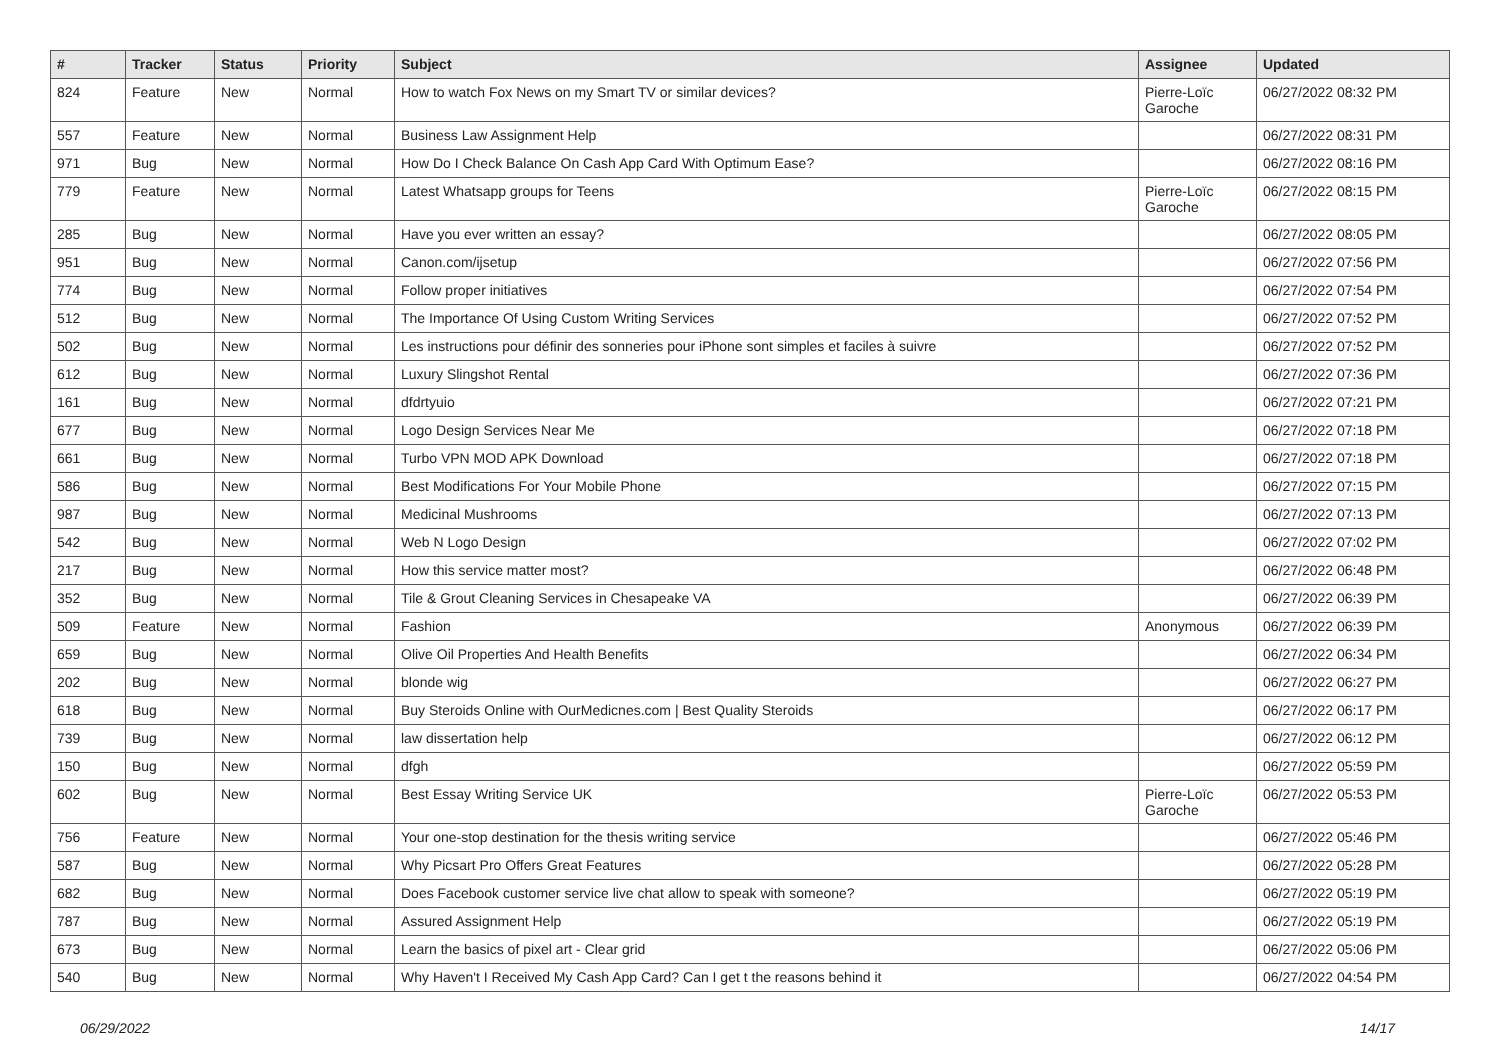| # | Tracker | Status | Priority | Subject | Assignee | Updated |
| --- | --- | --- | --- | --- | --- | --- |
| 824 | Feature | New | Normal | How to watch Fox News on my Smart TV or similar devices? | Pierre-Loïc Garoche | 06/27/2022 08:32 PM |
| 557 | Feature | New | Normal | Business Law Assignment Help | | 06/27/2022 08:31 PM |
| 971 | Bug | New | Normal | How Do I Check Balance On Cash App Card With Optimum Ease? | | 06/27/2022 08:16 PM |
| 779 | Feature | New | Normal | Latest Whatsapp groups for Teens | Pierre-Loïc Garoche | 06/27/2022 08:15 PM |
| 285 | Bug | New | Normal | Have you ever written an essay? | | 06/27/2022 08:05 PM |
| 951 | Bug | New | Normal | Canon.com/ijsetup | | 06/27/2022 07:56 PM |
| 774 | Bug | New | Normal | Follow proper initiatives | | 06/27/2022 07:54 PM |
| 512 | Bug | New | Normal | The Importance Of Using Custom Writing Services | | 06/27/2022 07:52 PM |
| 502 | Bug | New | Normal | Les instructions pour définir des sonneries pour iPhone sont simples et faciles à suivre | | 06/27/2022 07:52 PM |
| 612 | Bug | New | Normal | Luxury Slingshot Rental | | 06/27/2022 07:36 PM |
| 161 | Bug | New | Normal | dfdrtyuio | | 06/27/2022 07:21 PM |
| 677 | Bug | New | Normal | Logo Design Services Near Me | | 06/27/2022 07:18 PM |
| 661 | Bug | New | Normal | Turbo VPN MOD APK Download | | 06/27/2022 07:18 PM |
| 586 | Bug | New | Normal | Best Modifications For Your Mobile Phone | | 06/27/2022 07:15 PM |
| 987 | Bug | New | Normal | Medicinal Mushrooms | | 06/27/2022 07:13 PM |
| 542 | Bug | New | Normal | Web N Logo Design | | 06/27/2022 07:02 PM |
| 217 | Bug | New | Normal | How this service matter most? | | 06/27/2022 06:48 PM |
| 352 | Bug | New | Normal | Tile & Grout Cleaning Services in Chesapeake VA | | 06/27/2022 06:39 PM |
| 509 | Feature | New | Normal | Fashion | Anonymous | 06/27/2022 06:39 PM |
| 659 | Bug | New | Normal | Olive Oil Properties And Health Benefits | | 06/27/2022 06:34 PM |
| 202 | Bug | New | Normal | blonde wig | | 06/27/2022 06:27 PM |
| 618 | Bug | New | Normal | Buy Steroids Online with OurMedicnes.com / Best Quality Steroids | | 06/27/2022 06:17 PM |
| 739 | Bug | New | Normal | law dissertation help | | 06/27/2022 06:12 PM |
| 150 | Bug | New | Normal | dfgh | | 06/27/2022 05:59 PM |
| 602 | Bug | New | Normal | Best Essay Writing Service UK | Pierre-Loïc Garoche | 06/27/2022 05:53 PM |
| 756 | Feature | New | Normal | Your one-stop destination for the thesis writing service | | 06/27/2022 05:46 PM |
| 587 | Bug | New | Normal | Why Picsart Pro Offers Great Features | | 06/27/2022 05:28 PM |
| 682 | Bug | New | Normal | Does Facebook customer service live chat allow to speak with someone? | | 06/27/2022 05:19 PM |
| 787 | Bug | New | Normal | Assured Assignment Help | | 06/27/2022 05:19 PM |
| 673 | Bug | New | Normal | Learn the basics of pixel art - Clear grid | | 06/27/2022 05:06 PM |
| 540 | Bug | New | Normal | Why Haven't I Received My Cash App Card? Can I get t the reasons behind it | | 06/27/2022 04:54 PM |
06/29/2022 14/17